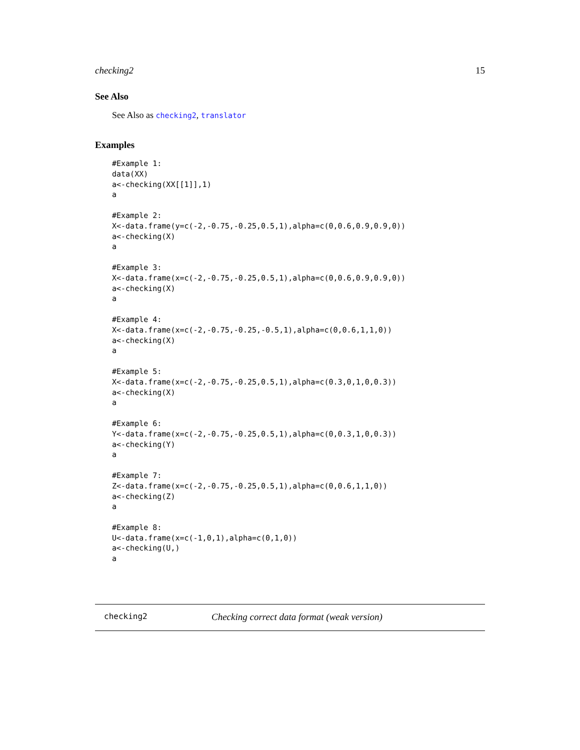checking2 15
See Also
See Also as checking2, translator
Examples
#Example 1:
data(XX)
a<-checking(XX[[1]],1)
a

#Example 2:
X<-data.frame(y=c(-2,-0.75,-0.25,0.5,1),alpha=c(0,0.6,0.9,0.9,0))
a<-checking(X)
a

#Example 3:
X<-data.frame(x=c(-2,-0.75,-0.25,0.5,1),alpha=c(0,0.6,0.9,0.9,0))
a<-checking(X)
a

#Example 4:
X<-data.frame(x=c(-2,-0.75,-0.25,-0.5,1),alpha=c(0,0.6,1,1,0))
a<-checking(X)
a

#Example 5:
X<-data.frame(x=c(-2,-0.75,-0.25,0.5,1),alpha=c(0.3,0,1,0,0.3))
a<-checking(X)
a

#Example 6:
Y<-data.frame(x=c(-2,-0.75,-0.25,0.5,1),alpha=c(0,0.3,1,0,0.3))
a<-checking(Y)
a

#Example 7:
Z<-data.frame(x=c(-2,-0.75,-0.25,0.5,1),alpha=c(0,0.6,1,1,0))
a<-checking(Z)
a

#Example 8:
U<-data.frame(x=c(-1,0,1),alpha=c(0,1,0))
a<-checking(U,)
a
checking2 Checking correct data format (weak version)